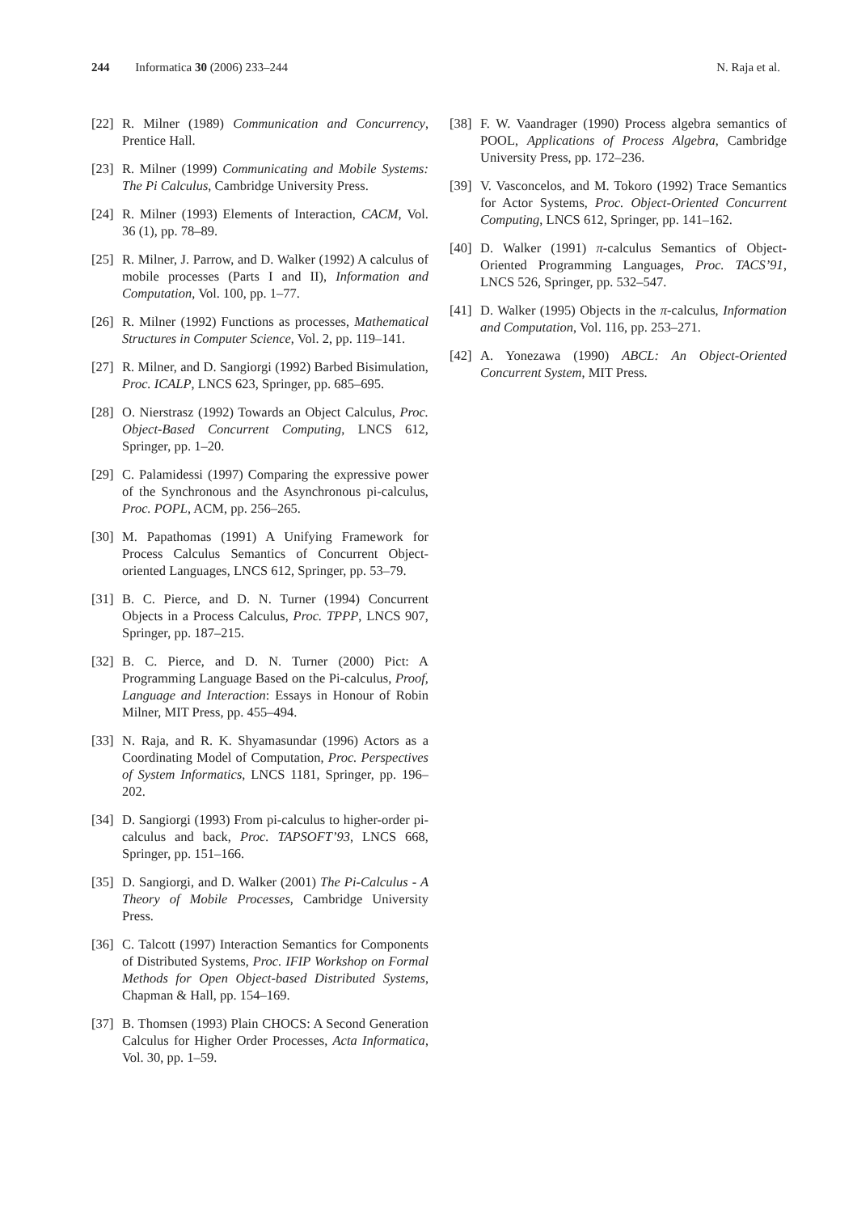244 Informatica 30 (2006) 233–244
N. Raja et al.
[22] R. Milner (1989) Communication and Concurrency, Prentice Hall.
[23] R. Milner (1999) Communicating and Mobile Systems: The Pi Calculus, Cambridge University Press.
[24] R. Milner (1993) Elements of Interaction, CACM, Vol. 36 (1), pp. 78–89.
[25] R. Milner, J. Parrow, and D. Walker (1992) A calculus of mobile processes (Parts I and II), Information and Computation, Vol. 100, pp. 1–77.
[26] R. Milner (1992) Functions as processes, Mathematical Structures in Computer Science, Vol. 2, pp. 119–141.
[27] R. Milner, and D. Sangiorgi (1992) Barbed Bisimulation, Proc. ICALP, LNCS 623, Springer, pp. 685–695.
[28] O. Nierstrasz (1992) Towards an Object Calculus, Proc. Object-Based Concurrent Computing, LNCS 612, Springer, pp. 1–20.
[29] C. Palamidessi (1997) Comparing the expressive power of the Synchronous and the Asynchronous pi-calculus, Proc. POPL, ACM, pp. 256–265.
[30] M. Papathomas (1991) A Unifying Framework for Process Calculus Semantics of Concurrent Object-oriented Languages, LNCS 612, Springer, pp. 53–79.
[31] B. C. Pierce, and D. N. Turner (1994) Concurrent Objects in a Process Calculus, Proc. TPPP, LNCS 907, Springer, pp. 187–215.
[32] B. C. Pierce, and D. N. Turner (2000) Pict: A Programming Language Based on the Pi-calculus, Proof, Language and Interaction: Essays in Honour of Robin Milner, MIT Press, pp. 455–494.
[33] N. Raja, and R. K. Shyamasundar (1996) Actors as a Coordinating Model of Computation, Proc. Perspectives of System Informatics, LNCS 1181, Springer, pp. 196–202.
[34] D. Sangiorgi (1993) From pi-calculus to higher-order pi-calculus and back, Proc. TAPSOFT’93, LNCS 668, Springer, pp. 151–166.
[35] D. Sangiorgi, and D. Walker (2001) The Pi-Calculus - A Theory of Mobile Processes, Cambridge University Press.
[36] C. Talcott (1997) Interaction Semantics for Components of Distributed Systems, Proc. IFIP Workshop on Formal Methods for Open Object-based Distributed Systems, Chapman & Hall, pp. 154–169.
[37] B. Thomsen (1993) Plain CHOCS: A Second Generation Calculus for Higher Order Processes, Acta Informatica, Vol. 30, pp. 1–59.
[38] F. W. Vaandrager (1990) Process algebra semantics of POOL, Applications of Process Algebra, Cambridge University Press, pp. 172–236.
[39] V. Vasconcelos, and M. Tokoro (1992) Trace Semantics for Actor Systems, Proc. Object-Oriented Concurrent Computing, LNCS 612, Springer, pp. 141–162.
[40] D. Walker (1991) π-calculus Semantics of Object-Oriented Programming Languages, Proc. TACS’91, LNCS 526, Springer, pp. 532–547.
[41] D. Walker (1995) Objects in the π-calculus, Information and Computation, Vol. 116, pp. 253–271.
[42] A. Yonezawa (1990) ABCL: An Object-Oriented Concurrent System, MIT Press.